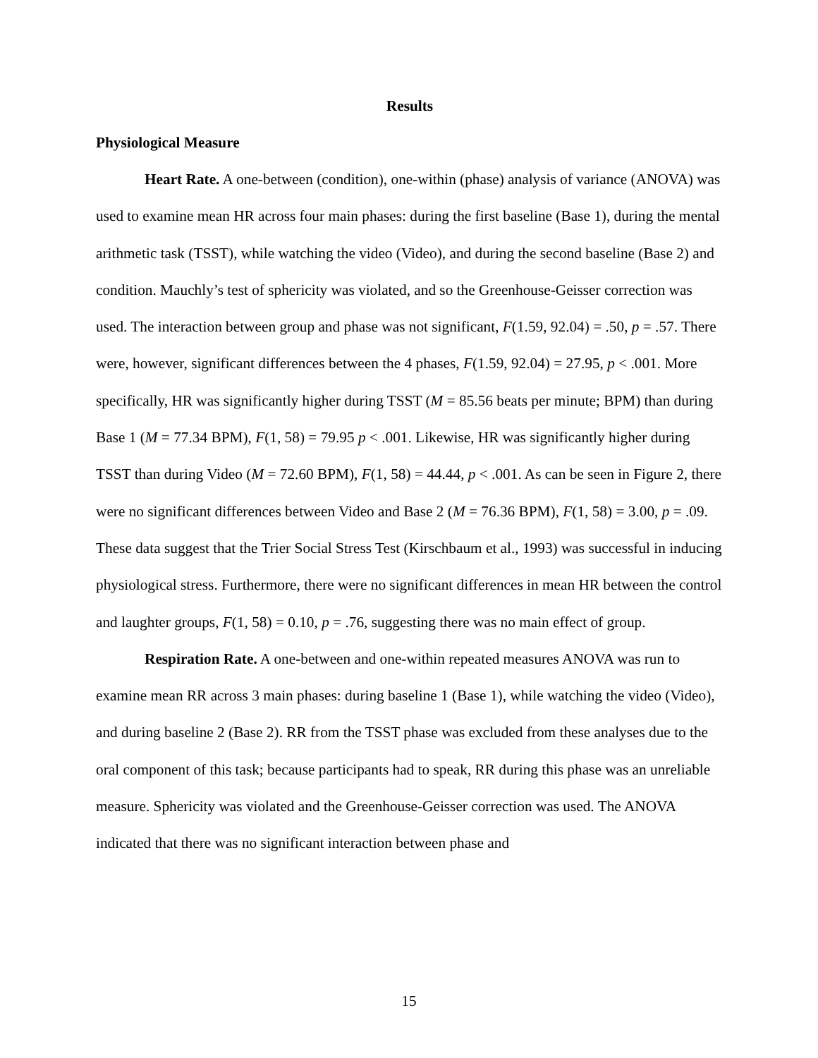Results
Physiological Measure
Heart Rate. A one-between (condition), one-within (phase) analysis of variance (ANOVA) was used to examine mean HR across four main phases: during the first baseline (Base 1), during the mental arithmetic task (TSST), while watching the video (Video), and during the second baseline (Base 2) and condition. Mauchly’s test of sphericity was violated, and so the Greenhouse-Geisser correction was used. The interaction between group and phase was not significant, F(1.59, 92.04) = .50, p = .57. There were, however, significant differences between the 4 phases, F(1.59, 92.04) = 27.95, p < .001. More specifically, HR was significantly higher during TSST (M = 85.56 beats per minute; BPM) than during Base 1 (M = 77.34 BPM), F(1, 58) = 79.95 p < .001. Likewise, HR was significantly higher during TSST than during Video (M = 72.60 BPM), F(1, 58) = 44.44, p < .001. As can be seen in Figure 2, there were no significant differences between Video and Base 2 (M = 76.36 BPM), F(1, 58) = 3.00, p = .09. These data suggest that the Trier Social Stress Test (Kirschbaum et al., 1993) was successful in inducing physiological stress. Furthermore, there were no significant differences in mean HR between the control and laughter groups, F(1, 58) = 0.10, p = .76, suggesting there was no main effect of group.
Respiration Rate. A one-between and one-within repeated measures ANOVA was run to examine mean RR across 3 main phases: during baseline 1 (Base 1), while watching the video (Video), and during baseline 2 (Base 2). RR from the TSST phase was excluded from these analyses due to the oral component of this task; because participants had to speak, RR during this phase was an unreliable measure. Sphericity was violated and the Greenhouse-Geisser correction was used. The ANOVA indicated that there was no significant interaction between phase and
15